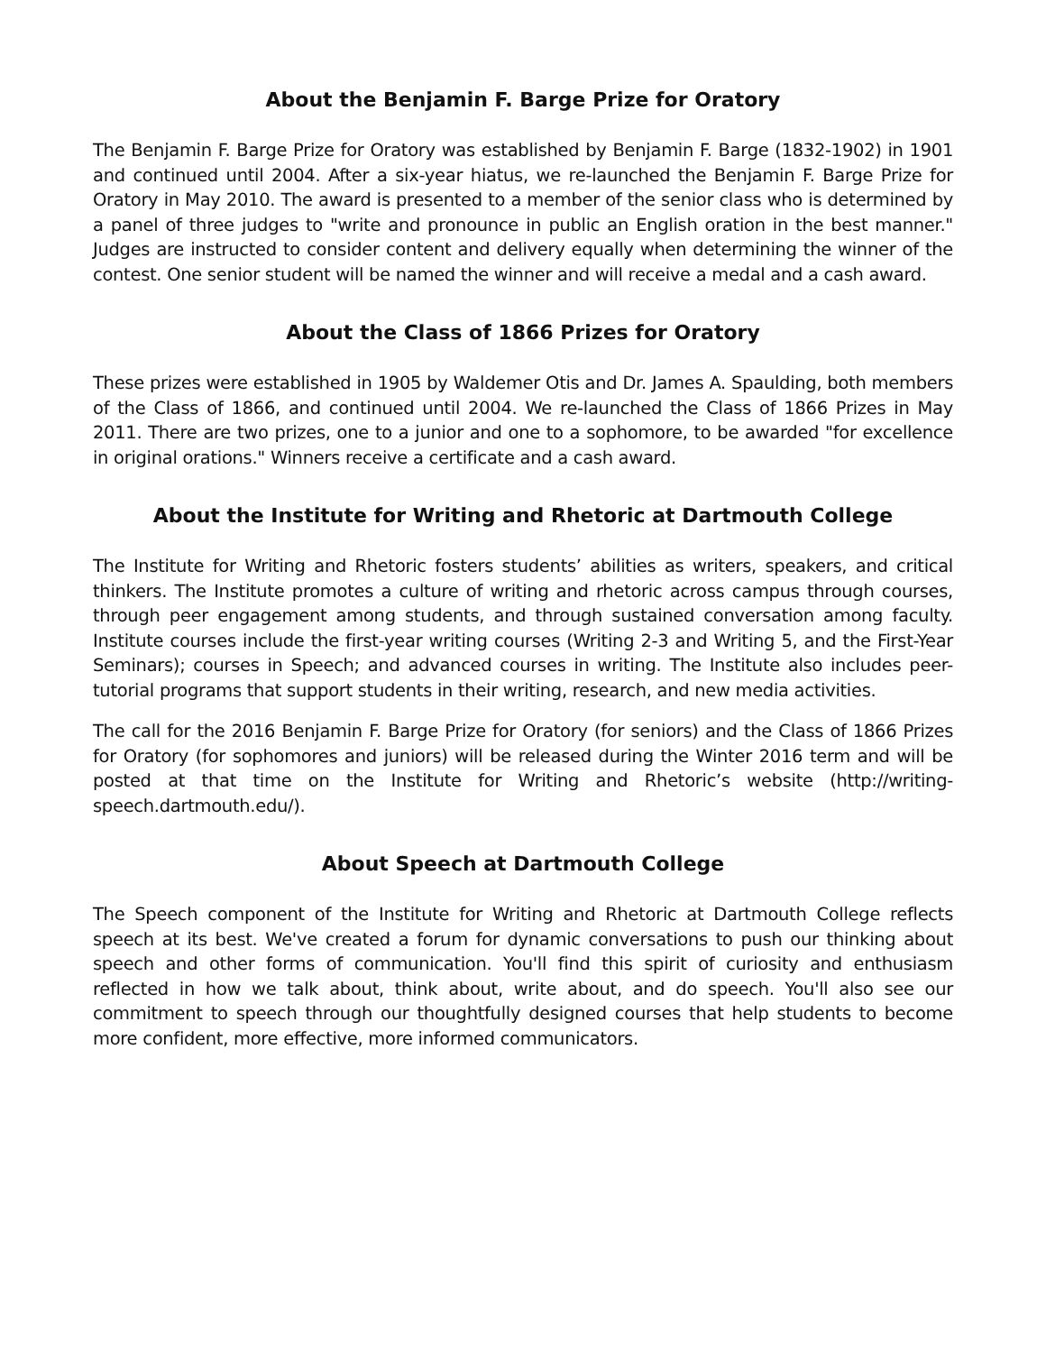About the Benjamin F. Barge Prize for Oratory
The Benjamin F. Barge Prize for Oratory was established by Benjamin F. Barge (1832-1902) in 1901 and continued until 2004. After a six-year hiatus, we re-launched the Benjamin F. Barge Prize for Oratory in May 2010. The award is presented to a member of the senior class who is determined by a panel of three judges to "write and pronounce in public an English oration in the best manner." Judges are instructed to consider content and delivery equally when determining the winner of the contest. One senior student will be named the winner and will receive a medal and a cash award.
About the Class of 1866 Prizes for Oratory
These prizes were established in 1905 by Waldemer Otis and Dr. James A. Spaulding, both members of the Class of 1866, and continued until 2004. We re-launched the Class of 1866 Prizes in May 2011. There are two prizes, one to a junior and one to a sophomore, to be awarded "for excellence in original orations." Winners receive a certificate and a cash award.
About the Institute for Writing and Rhetoric at Dartmouth College
The Institute for Writing and Rhetoric fosters students’ abilities as writers, speakers, and critical thinkers. The Institute promotes a culture of writing and rhetoric across campus through courses, through peer engagement among students, and through sustained conversation among faculty. Institute courses include the first-year writing courses (Writing 2-3 and Writing 5, and the First-Year Seminars); courses in Speech; and advanced courses in writing. The Institute also includes peer-tutorial programs that support students in their writing, research, and new media activities.
The call for the 2016 Benjamin F. Barge Prize for Oratory (for seniors) and the Class of 1866 Prizes for Oratory (for sophomores and juniors) will be released during the Winter 2016 term and will be posted at that time on the Institute for Writing and Rhetoric’s website (http://writing-speech.dartmouth.edu/).
About Speech at Dartmouth College
The Speech component of the Institute for Writing and Rhetoric at Dartmouth College reflects speech at its best. We've created a forum for dynamic conversations to push our thinking about speech and other forms of communication. You'll find this spirit of curiosity and enthusiasm reflected in how we talk about, think about, write about, and do speech. You'll also see our commitment to speech through our thoughtfully designed courses that help students to become more confident, more effective, more informed communicators.